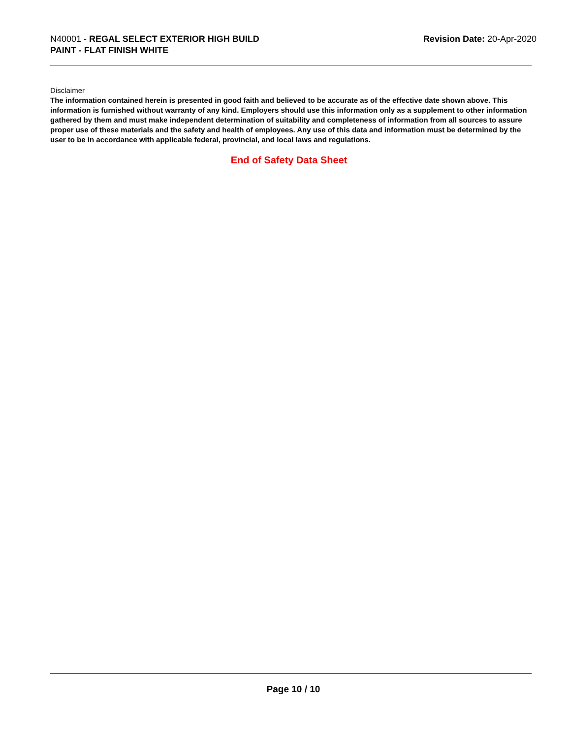N40001 - REGAL SELECT EXTERIOR HIGH BUILD
PAINT - FLAT FINISH WHITE
Revision Date: 20-Apr-2020
Disclaimer
The information contained herein is presented in good faith and believed to be accurate as of the effective date shown above. This information is furnished without warranty of any kind. Employers should use this information only as a supplement to other information gathered by them and must make independent determination of suitability and completeness of information from all sources to assure proper use of these materials and the safety and health of employees. Any use of this data and information must be determined by the user to be in accordance with applicable federal, provincial, and local laws and regulations.
End of Safety Data Sheet
Page 10 / 10